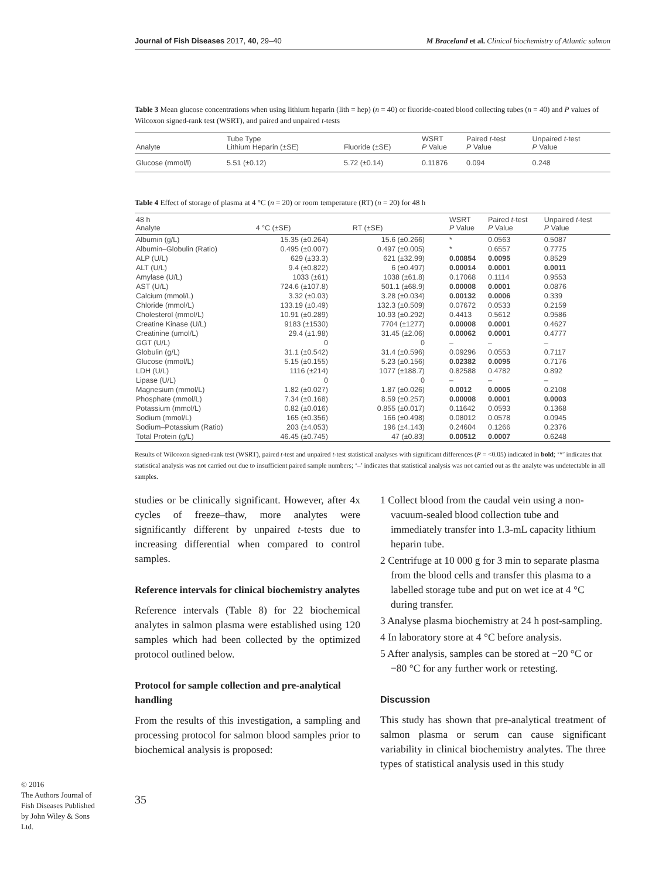Journal of Fish Diseases 2017, 40, 29–40 M Braceland et al. Clinical biochemistry of Atlantic salmon
Table 3 Mean glucose concentrations when using lithium heparin (lith = hep) (n = 40) or fluoride-coated blood collecting tubes (n = 40) and P values of Wilcoxon signed-rank test (WSRT), and paired and unpaired t-tests
| Analyte | Tube Type Lithium Heparin (±SE) | Fluoride (±SE) | WSRT P Value | Paired t -test P Value | Unpaired t -test P Value |
| --- | --- | --- | --- | --- | --- |
| Glucose (mmol/l) | 5.51 (±0.12) | 5.72 (±0.14) | 0.11876 | 0.094 | 0.248 |
Table 4 Effect of storage of plasma at 4 °C (n = 20) or room temperature (RT) (n = 20) for 48 h
| 48 h Analyte | 4 °C (±SE) | RT (±SE) | WSRT P Value | Paired t -test P Value | Unpaired t -test P Value |
| --- | --- | --- | --- | --- | --- |
| Albumin (g/L) | 15.35 (±0.264) | 15.6 (±0.266) | * | 0.0563 | 0.5087 |
| Albumin–Globulin (Ratio) | 0.495 (±0.007) | 0.497 (±0.005) | * | 0.6557 | 0.7775 |
| ALP (U/L) | 629 (±33.3) | 621 (±32.99) | 0.00854 | 0.0095 | 0.8529 |
| ALT (U/L) | 9.4 (±0.822) | 6 (±0.497) | 0.00014 | 0.0001 | 0.0011 |
| Amylase (U/L) | 1033 (±61) | 1038 (±61.8) | 0.17068 | 0.1114 | 0.9553 |
| AST (U/L) | 724.6 (±107.8) | 501.1 (±68.9) | 0.00008 | 0.0001 | 0.0876 |
| Calcium (mmol/L) | 3.32 (±0.03) | 3.28 (±0.034) | 0.00132 | 0.0006 | 0.339 |
| Chloride (mmol/L) | 133.19 (±0.49) | 132.3 (±0.509) | 0.07672 | 0.0533 | 0.2159 |
| Cholesterol (mmol/L) | 10.91 (±0.289) | 10.93 (±0.292) | 0.4413 | 0.5612 | 0.9586 |
| Creatine Kinase (U/L) | 9183 (±1530) | 7704 (±1277) | 0.00008 | 0.0001 | 0.4627 |
| Creatinine (umol/L) | 29.4 (±1.98) | 31.45 (±2.06) | 0.00062 | 0.0001 | 0.4777 |
| GGT (U/L) | 0 | 0 | – | – | – |
| Globulin (g/L) | 31.1 (±0.542) | 31.4 (±0.596) | 0.09296 | 0.0553 | 0.7117 |
| Glucose (mmol/L) | 5.15 (±0.155) | 5.23 (±0.156) | 0.02382 | 0.0095 | 0.7176 |
| LDH (U/L) | 1116 (±214) | 1077 (±188.7) | 0.82588 | 0.4782 | 0.892 |
| Lipase (U/L) | 0 | 0 | – | – | – |
| Magnesium (mmol/L) | 1.82 (±0.027) | 1.87 (±0.026) | 0.0012 | 0.0005 | 0.2108 |
| Phosphate (mmol/L) | 7.34 (±0.168) | 8.59 (±0.257) | 0.00008 | 0.0001 | 0.0003 |
| Potassium (mmol/L) | 0.82 (±0.016) | 0.855 (±0.017) | 0.11642 | 0.0593 | 0.1368 |
| Sodium (mmol/L) | 165 (±0.356) | 166 (±0.498) | 0.08012 | 0.0578 | 0.0945 |
| Sodium–Potassium (Ratio) | 203 (±4.053) | 196 (±4.143) | 0.24604 | 0.1266 | 0.2376 |
| Total Protein (g/L) | 46.45 (±0.745) | 47 (±0.83) | 0.00512 | 0.0007 | 0.6248 |
Results of Wilcoxon signed-rank test (WSRT), paired t-test and unpaired t-test statistical analyses with significant differences (P = <0.05) indicated in bold; ‘*’ indicates that statistical analysis was not carried out due to insufficient paired sample numbers; ‘–’ indicates that statistical analysis was not carried out as the analyte was undetectable in all samples.
studies or be clinically significant. However, after 4x cycles of freeze–thaw, more analytes were significantly different by unpaired t-tests due to increasing differential when compared to control samples.
Reference intervals for clinical biochemistry analytes
Reference intervals (Table 8) for 22 biochemical analytes in salmon plasma were established using 120 samples which had been collected by the optimized protocol outlined below.
Protocol for sample collection and pre-analytical handling
From the results of this investigation, a sampling and processing protocol for salmon blood samples prior to biochemical analysis is proposed:
35
1 Collect blood from the caudal vein using a non-vacuum-sealed blood collection tube and immediately transfer into 1.3-mL capacity lithium heparin tube.
2 Centrifuge at 10 000 g for 3 min to separate plasma from the blood cells and transfer this plasma to a labelled storage tube and put on wet ice at 4 °C during transfer.
3 Analyse plasma biochemistry at 24 h post-sampling.
4 In laboratory store at 4 °C before analysis.
5 After analysis, samples can be stored at −20 °C or −80 °C for any further work or retesting.
Discussion
This study has shown that pre-analytical treatment of salmon plasma or serum can cause significant variability in clinical biochemistry analytes. The three types of statistical analysis used in this study
© 2016
The Authors Journal of Fish Diseases Published by John Wiley & Sons Ltd.